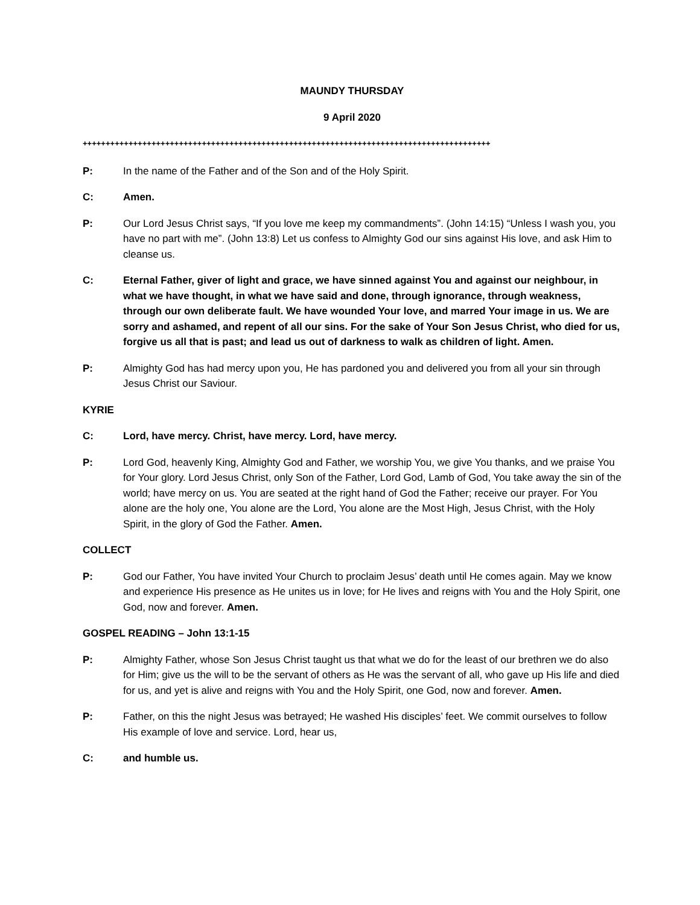MAUNDY THURSDAY
9 April 2020
+++++++++++++++++++++++++++++++++++++++++++++++++++++++++++++++++++++++++++++++++++++++++
P: In the name of the Father and of the Son and of the Holy Spirit.
C: Amen.
P: Our Lord Jesus Christ says, “If you love me keep my commandments”. (John 14:15) “Unless I wash you, you have no part with me”. (John 13:8) Let us confess to Almighty God our sins against His love, and ask Him to cleanse us.
C: Eternal Father, giver of light and grace, we have sinned against You and against our neighbour, in what we have thought, in what we have said and done, through ignorance, through weakness, through our own deliberate fault. We have wounded Your love, and marred Your image in us. We are sorry and ashamed, and repent of all our sins. For the sake of Your Son Jesus Christ, who died for us, forgive us all that is past; and lead us out of darkness to walk as children of light. Amen.
P: Almighty God has had mercy upon you, He has pardoned you and delivered you from all your sin through Jesus Christ our Saviour.
KYRIE
C: Lord, have mercy. Christ, have mercy. Lord, have mercy.
P: Lord God, heavenly King, Almighty God and Father, we worship You, we give You thanks, and we praise You for Your glory. Lord Jesus Christ, only Son of the Father, Lord God, Lamb of God, You take away the sin of the world; have mercy on us. You are seated at the right hand of God the Father; receive our prayer. For You alone are the holy one, You alone are the Lord, You alone are the Most High, Jesus Christ, with the Holy Spirit, in the glory of God the Father. Amen.
COLLECT
P: God our Father, You have invited Your Church to proclaim Jesus’ death until He comes again. May we know and experience His presence as He unites us in love; for He lives and reigns with You and the Holy Spirit, one God, now and forever. Amen.
GOSPEL READING – John 13:1-15
P: Almighty Father, whose Son Jesus Christ taught us that what we do for the least of our brethren we do also for Him; give us the will to be the servant of others as He was the servant of all, who gave up His life and died for us, and yet is alive and reigns with You and the Holy Spirit, one God, now and forever. Amen.
P: Father, on this the night Jesus was betrayed; He washed His disciples’ feet. We commit ourselves to follow His example of love and service. Lord, hear us,
C: and humble us.